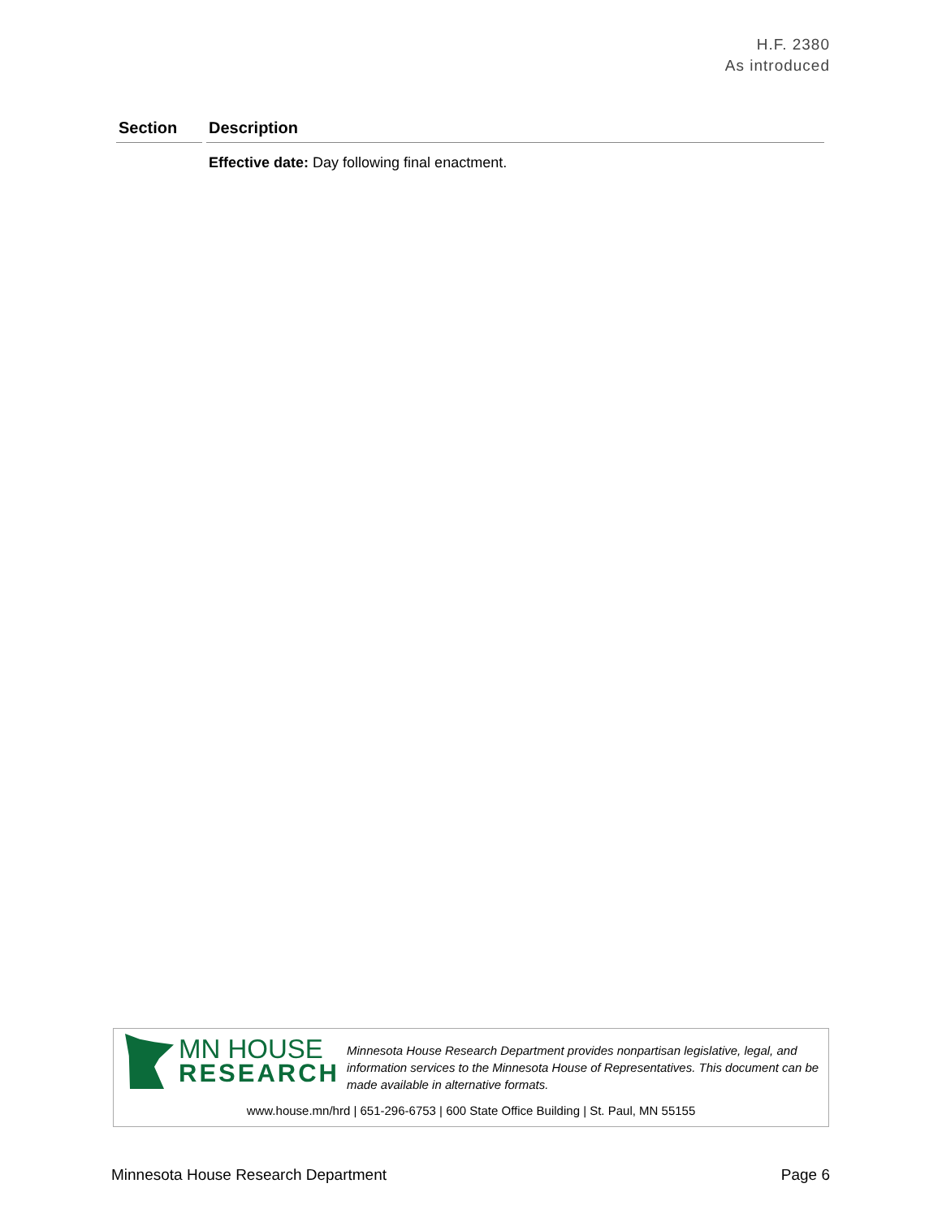H.F. 2380
As introduced
| Section | Description |
| --- | --- |
| | Effective date: Day following final enactment. |
MN HOUSE
RESEARCH
Minnesota House Research Department provides nonpartisan legislative, legal, and information services to the Minnesota House of Representatives. This document can be made available in alternative formats.
www.house.mn/hrd | 651-296-6753 | 600 State Office Building | St. Paul, MN 55155
Minnesota House Research Department Page 6